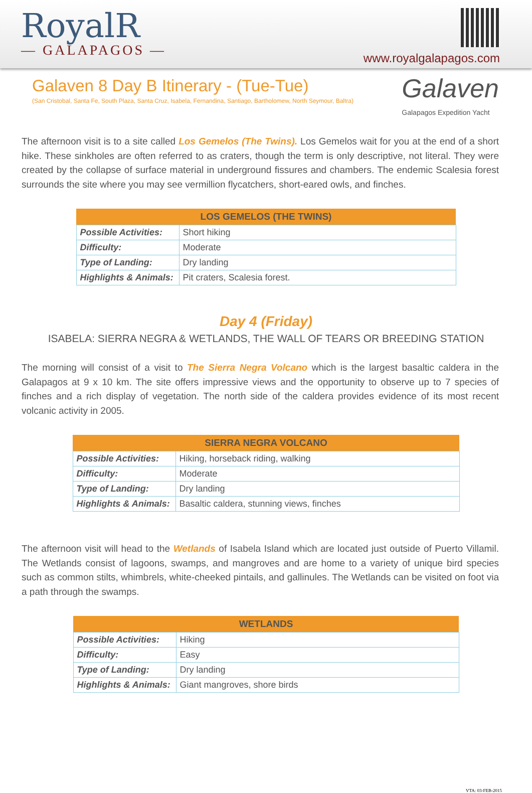RoyalR
— GALAPAGOS —
www.royalgalapagos.com
Galaven 8 Day B Itinerary - (Tue-Tue)
(San Cristobal, Santa Fe, South Plaza, Santa Cruz, Isabela, Fernandina, Santiago, Bartholomew, North Seymour, Baltra)
Galaven
Galapagos Expedition Yacht
The afternoon visit is to a site called Los Gemelos (The Twins). Los Gemelos wait for you at the end of a short hike. These sinkholes are often referred to as craters, though the term is only descriptive, not literal. They were created by the collapse of surface material in underground fissures and chambers. The endemic Scalesia forest surrounds the site where you may see vermillion flycatchers, short-eared owls, and finches.
| LOS GEMELOS (THE TWINS) | |
| --- | --- |
| Possible Activities: | Short hiking |
| Difficulty: | Moderate |
| Type of Landing: | Dry landing |
| Highlights & Animals: | Pit craters, Scalesia forest. |
Day 4 (Friday)
ISABELA: SIERRA NEGRA & WETLANDS, THE WALL OF TEARS OR BREEDING STATION
The morning will consist of a visit to The Sierra Negra Volcano which is the largest basaltic caldera in the Galapagos at 9 x 10 km. The site offers impressive views and the opportunity to observe up to 7 species of finches and a rich display of vegetation. The north side of the caldera provides evidence of its most recent volcanic activity in 2005.
| SIERRA NEGRA VOLCANO | |
| --- | --- |
| Possible Activities: | Hiking, horseback riding, walking |
| Difficulty: | Moderate |
| Type of Landing: | Dry landing |
| Highlights & Animals: | Basaltic caldera, stunning views, finches |
The afternoon visit will head to the Wetlands of Isabela Island which are located just outside of Puerto Villamil. The Wetlands consist of lagoons, swamps, and mangroves and are home to a variety of unique bird species such as common stilts, whimbrels, white-cheeked pintails, and gallinules. The Wetlands can be visited on foot via a path through the swamps.
| WETLANDS | |
| --- | --- |
| Possible Activities: | Hiking |
| Difficulty: | Easy |
| Type of Landing: | Dry landing |
| Highlights & Animals: | Giant mangroves, shore birds |
VTA: 03-FEB-2015